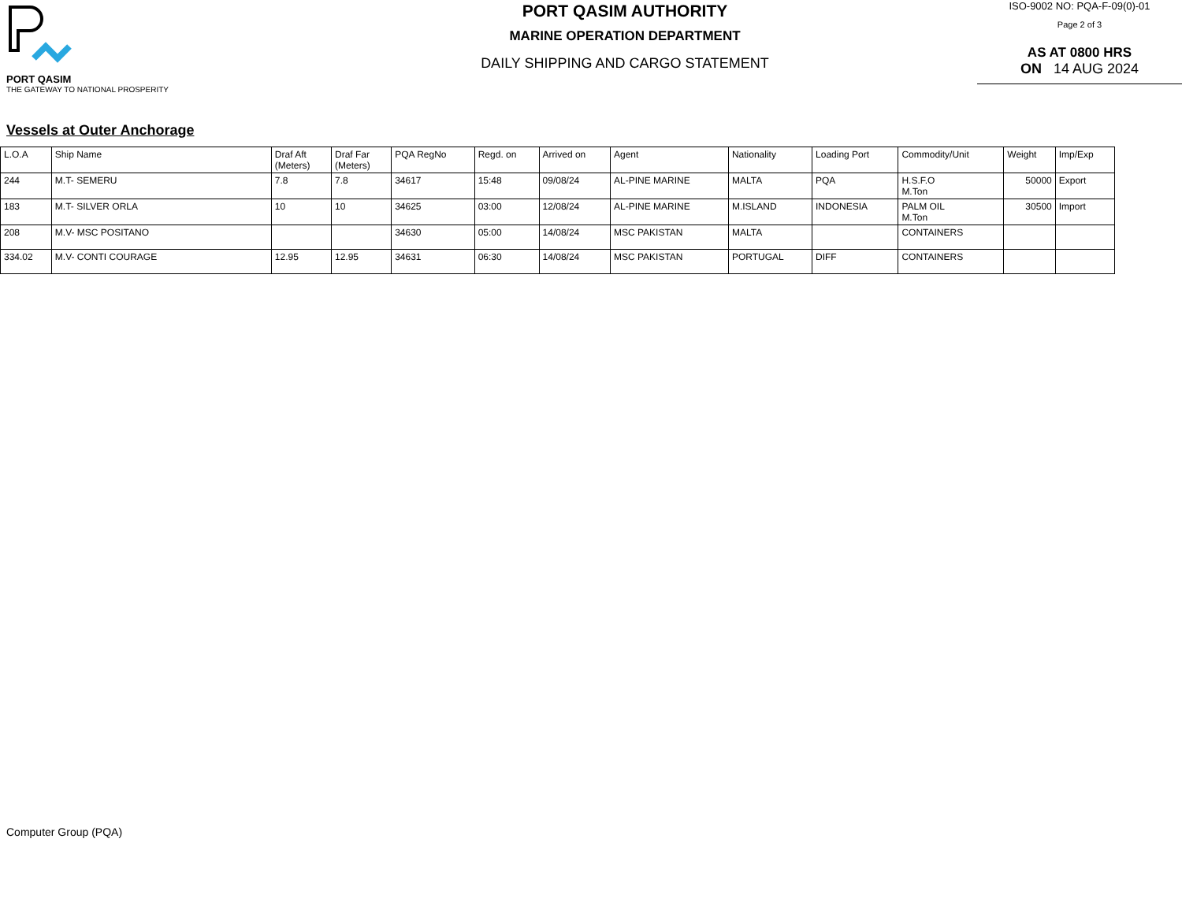PORT QASIM
THE GATEWAY TO NATIONAL PROSPERITY
PORT QASIM AUTHORITY
MARINE OPERATION DEPARTMENT
DAILY SHIPPING AND CARGO STATEMENT
ISO-9002 NO: PQA-F-09(0)-01
Page 2 of 3
AS AT 0800 HRS
ON 14 AUG 2024
Vessels at Outer Anchorage
| L.O.A | Ship Name | Draf Aft (Meters) | Draf Far (Meters) | PQA RegNo | Regd. on | Arrived on | Agent | Nationality | Loading Port | Commodity/Unit | Weight | Imp/Exp |
| --- | --- | --- | --- | --- | --- | --- | --- | --- | --- | --- | --- | --- |
| 244 | M.T- SEMERU | 7.8 | 7.8 | 34617 | 15:48 | 09/08/24 | AL-PINE MARINE | MALTA | PQA | H.S.F.O M.Ton | 50000 | Export |
| 183 | M.T- SILVER ORLA | 10 | 10 | 34625 | 03:00 | 12/08/24 | AL-PINE MARINE | M.ISLAND | INDONESIA | PALM OIL M.Ton | 30500 | Import |
| 208 | M.V- MSC POSITANO | | | 34630 | 05:00 | 14/08/24 | MSC PAKISTAN | MALTA | | CONTAINERS | | |
| 334.02 | M.V- CONTI COURAGE | 12.95 | 12.95 | 34631 | 06:30 | 14/08/24 | MSC PAKISTAN | PORTUGAL | DIFF | CONTAINERS | | |
Computer Group (PQA)